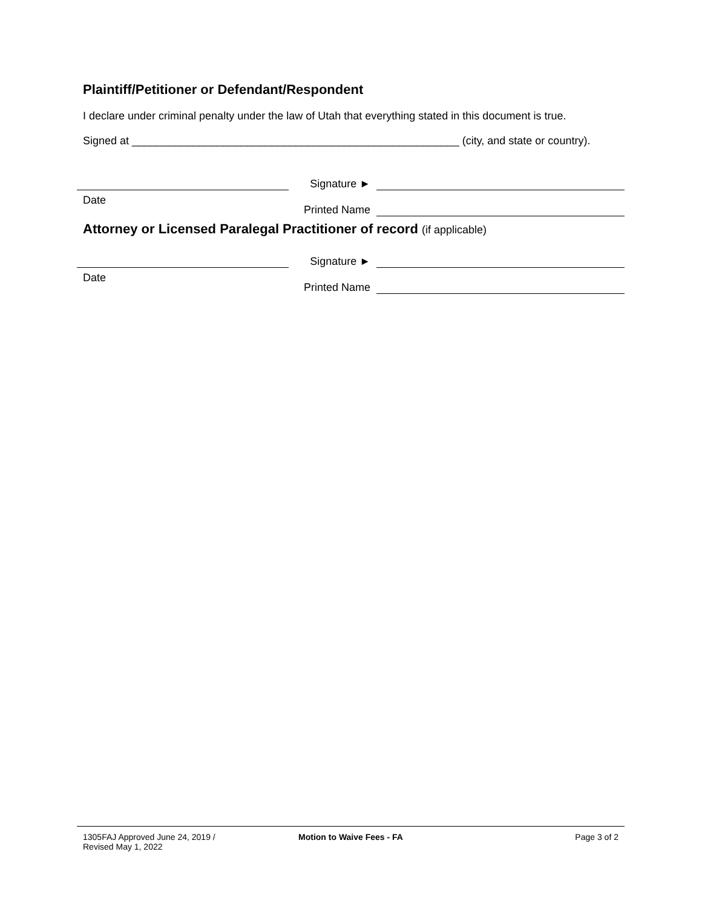Plaintiff/Petitioner or Defendant/Respondent
I declare under criminal penalty under the law of Utah that everything stated in this document is true.
Signed at ______________________________________________________ (city, and state or country).
Date
Signature ►
Printed Name
Attorney or Licensed Paralegal Practitioner of record (if applicable)
Date
Signature ►
Printed Name
1305FAJ Approved June 24, 2019 /
Revised May 1, 2022
Motion to Waive Fees - FA Page 3 of 2